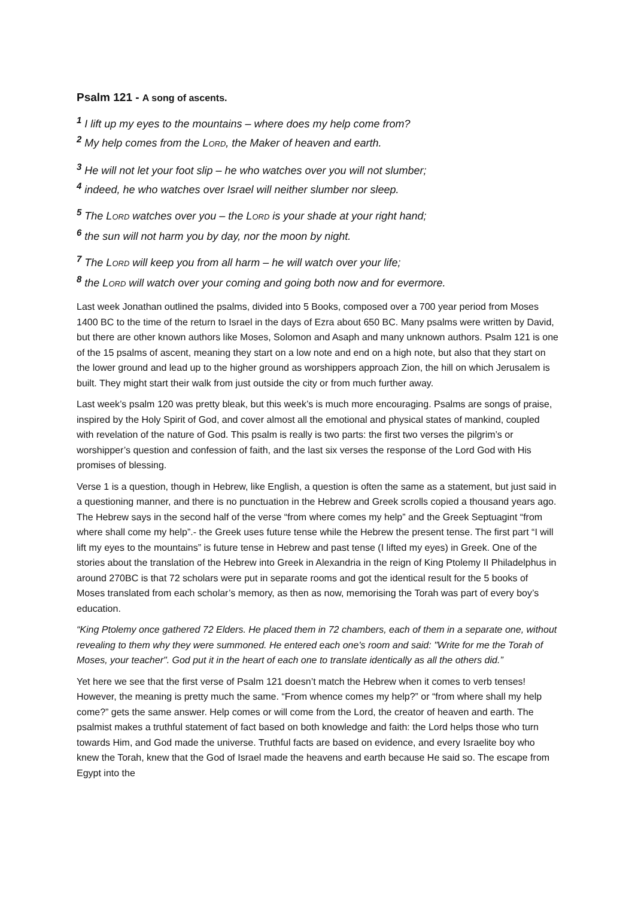Psalm 121 - A song of ascents.
<sup>1</sup> I lift up my eyes to the mountains – where does my help come from?
<sup>2</sup> My help comes from the LORD, the Maker of heaven and earth.
<sup>3</sup> He will not let your foot slip – he who watches over you will not slumber;
<sup>4</sup> indeed, he who watches over Israel will neither slumber nor sleep.
<sup>5</sup> The LORD watches over you – the LORD is your shade at your right hand;
<sup>6</sup> the sun will not harm you by day, nor the moon by night.
<sup>7</sup> The LORD will keep you from all harm – he will watch over your life;
<sup>8</sup> the LORD will watch over your coming and going both now and for evermore.
Last week Jonathan outlined the psalms, divided into 5 Books, composed over a 700 year period from Moses 1400 BC to the time of the return to Israel in the days of Ezra about 650 BC. Many psalms were written by David, but there are other known authors like Moses, Solomon and Asaph and many unknown authors. Psalm 121 is one of the 15 psalms of ascent, meaning they start on a low note and end on a high note, but also that they start on the lower ground and lead up to the higher ground as worshippers approach Zion, the hill on which Jerusalem is built. They might start their walk from just outside the city or from much further away.
Last week’s psalm 120 was pretty bleak, but this week’s is much more encouraging. Psalms are songs of praise, inspired by the Holy Spirit of God, and cover almost all the emotional and physical states of mankind, coupled with revelation of the nature of God. This psalm is really is two parts: the first two verses the pilgrim’s or worshipper’s question and confession of faith, and the last six verses the response of the Lord God with His promises of blessing.
Verse 1 is a question, though in Hebrew, like English, a question is often the same as a statement, but just said in a questioning manner, and there is no punctuation in the Hebrew and Greek scrolls copied a thousand years ago. The Hebrew says in the second half of the verse “from where comes my help” and the Greek Septuagint “from where shall come my help”.- the Greek uses future tense while the Hebrew the present tense. The first part “I will lift my eyes to the mountains” is future tense in Hebrew and past tense (I lifted my eyes) in Greek. One of the stories about the translation of the Hebrew into Greek in Alexandria in the reign of King Ptolemy II Philadelphus in around 270BC is that 72 scholars were put in separate rooms and got the identical result for the 5 books of Moses translated from each scholar’s memory, as then as now, memorising the Torah was part of every boy’s education.
“King Ptolemy once gathered 72 Elders. He placed them in 72 chambers, each of them in a separate one, without revealing to them why they were summoned. He entered each one's room and said: "Write for me the Torah of Moses, your teacher". God put it in the heart of each one to translate identically as all the others did.”
Yet here we see that the first verse of Psalm 121 doesn’t match the Hebrew when it comes to verb tenses! However, the meaning is pretty much the same. “From whence comes my help?” or “from where shall my help come?” gets the same answer. Help comes or will come from the Lord, the creator of heaven and earth. The psalmist makes a truthful statement of fact based on both knowledge and faith: the Lord helps those who turn towards Him, and God made the universe. Truthful facts are based on evidence, and every Israelite boy who knew the Torah, knew that the God of Israel made the heavens and earth because He said so. The escape from Egypt into the